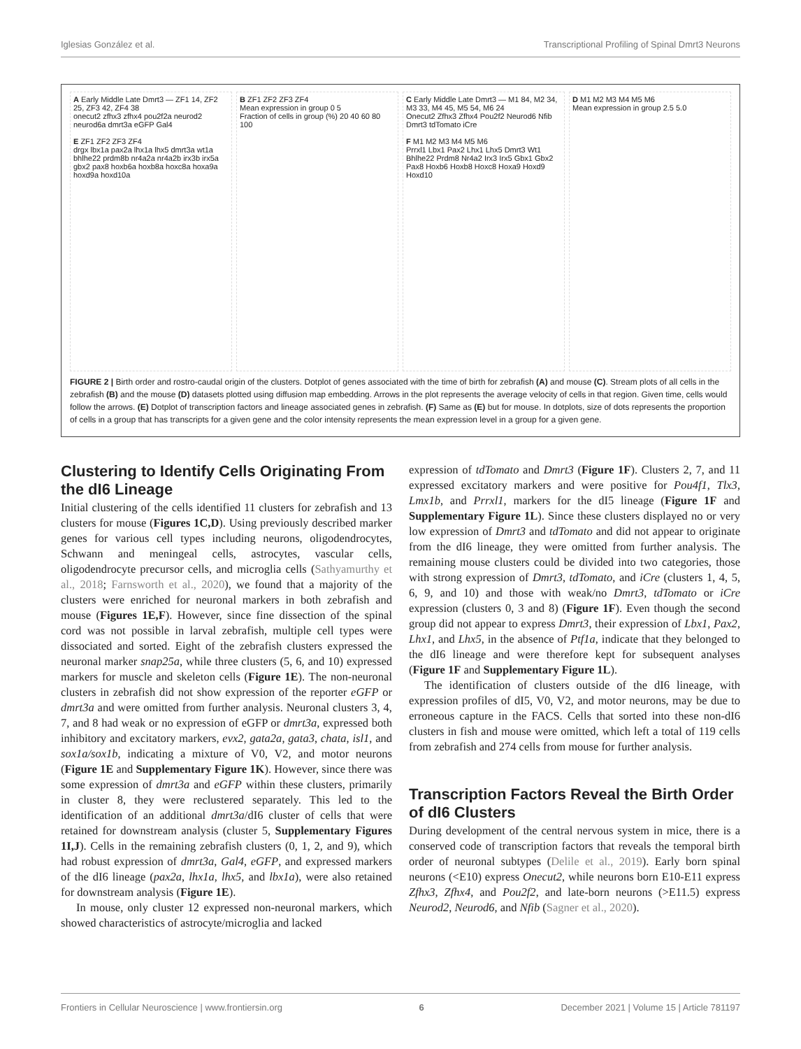Iglesias González et al. Transcriptional Profiling of Spinal Dmrt3 Neurons
A Early Middle Late Dmrt3 — ZF1 14, ZF2 25, ZF3 42, ZF4 38
onecut2 zfhx3 zfhx4 pou2f2a neurod2 neurod6a dmrt3a eGFP Gal4
E ZF1 ZF2 ZF3 ZF4
drgx lbx1a pax2a lhx1a lhx5 dmrt3a wt1a bhlhe22 prdm8b nr4a2a nr4a2b irx3b irx5a gbx2 pax8 hoxb6a hoxb8a hoxc8a hoxa9a hoxd9a hoxd10a
B ZF1 ZF2 ZF3 ZF4
Mean expression in group 0 5
Fraction of cells in group (%) 20 40 60 80 100
C Early Middle Late Dmrt3 — M1 84, M2 34, M3 33, M4 45, M5 54, M6 24
Onecut2 Zfhx3 Zfhx4 Pou2f2 Neurod6 Nfib Dmrt3 tdTomato iCre
F M1 M2 M3 M4 M5 M6
Prrxl1 Lbx1 Pax2 Lhx1 Lhx5 Dmrt3 Wt1 Bhlhe22 Prdm8 Nr4a2 Irx3 Irx5 Gbx1 Gbx2 Pax8 Hoxb6 Hoxb8 Hoxc8 Hoxa9 Hoxd9 Hoxd10
D M1 M2 M3 M4 M5 M6
Mean expression in group 2.5 5.0
FIGURE 2 | Birth order and rostro-caudal origin of the clusters. Dotplot of genes associated with the time of birth for zebrafish (A) and mouse (C). Stream plots of all cells in the zebrafish (B) and the mouse (D) datasets plotted using diffusion map embedding. Arrows in the plot represents the average velocity of cells in that region. Given time, cells would follow the arrows. (E) Dotplot of transcription factors and lineage associated genes in zebrafish. (F) Same as (E) but for mouse. In dotplots, size of dots represents the proportion of cells in a group that has transcripts for a given gene and the color intensity represents the mean expression level in a group for a given gene.
Clustering to Identify Cells Originating From the dI6 Lineage
Initial clustering of the cells identified 11 clusters for zebrafish and 13 clusters for mouse (Figures 1C,D). Using previously described marker genes for various cell types including neurons, oligodendrocytes, Schwann and meningeal cells, astrocytes, vascular cells, oligodendrocyte precursor cells, and microglia cells (Sathyamurthy et al., 2018; Farnsworth et al., 2020), we found that a majority of the clusters were enriched for neuronal markers in both zebrafish and mouse (Figures 1E,F). However, since fine dissection of the spinal cord was not possible in larval zebrafish, multiple cell types were dissociated and sorted. Eight of the zebrafish clusters expressed the neuronal marker snap25a, while three clusters (5, 6, and 10) expressed markers for muscle and skeleton cells (Figure 1E). The non-neuronal clusters in zebrafish did not show expression of the reporter eGFP or dmrt3a and were omitted from further analysis. Neuronal clusters 3, 4, 7, and 8 had weak or no expression of eGFP or dmrt3a, expressed both inhibitory and excitatory markers, evx2, gata2a, gata3, chata, isl1, and sox1a/sox1b, indicating a mixture of V0, V2, and motor neurons (Figure 1E and Supplementary Figure 1K). However, since there was some expression of dmrt3a and eGFP within these clusters, primarily in cluster 8, they were reclustered separately. This led to the identification of an additional dmrt3a/dI6 cluster of cells that were retained for downstream analysis (cluster 5, Supplementary Figures 1I,J). Cells in the remaining zebrafish clusters (0, 1, 2, and 9), which had robust expression of dmrt3a, Gal4, eGFP, and expressed markers of the dI6 lineage (pax2a, lhx1a, lhx5, and lbx1a), were also retained for downstream analysis (Figure 1E).
In mouse, only cluster 12 expressed non-neuronal markers, which showed characteristics of astrocyte/microglia and lacked
expression of tdTomato and Dmrt3 (Figure 1F). Clusters 2, 7, and 11 expressed excitatory markers and were positive for Pou4f1, Tlx3, Lmx1b, and Prrxl1, markers for the dI5 lineage (Figure 1F and Supplementary Figure 1L). Since these clusters displayed no or very low expression of Dmrt3 and tdTomato and did not appear to originate from the dI6 lineage, they were omitted from further analysis. The remaining mouse clusters could be divided into two categories, those with strong expression of Dmrt3, tdTomato, and iCre (clusters 1, 4, 5, 6, 9, and 10) and those with weak/no Dmrt3, tdTomato or iCre expression (clusters 0, 3 and 8) (Figure 1F). Even though the second group did not appear to express Dmrt3, their expression of Lbx1, Pax2, Lhx1, and Lhx5, in the absence of Ptf1a, indicate that they belonged to the dI6 lineage and were therefore kept for subsequent analyses (Figure 1F and Supplementary Figure 1L).
The identification of clusters outside of the dI6 lineage, with expression profiles of dI5, V0, V2, and motor neurons, may be due to erroneous capture in the FACS. Cells that sorted into these non-dI6 clusters in fish and mouse were omitted, which left a total of 119 cells from zebrafish and 274 cells from mouse for further analysis.
Transcription Factors Reveal the Birth Order of dI6 Clusters
During development of the central nervous system in mice, there is a conserved code of transcription factors that reveals the temporal birth order of neuronal subtypes (Delile et al., 2019). Early born spinal neurons (<E10) express Onecut2, while neurons born E10-E11 express Zfhx3, Zfhx4, and Pou2f2, and late-born neurons (>E11.5) express Neurod2, Neurod6, and Nfib (Sagner et al., 2020).
Frontiers in Cellular Neuroscience | www.frontiersin.org 6 December 2021 | Volume 15 | Article 781197